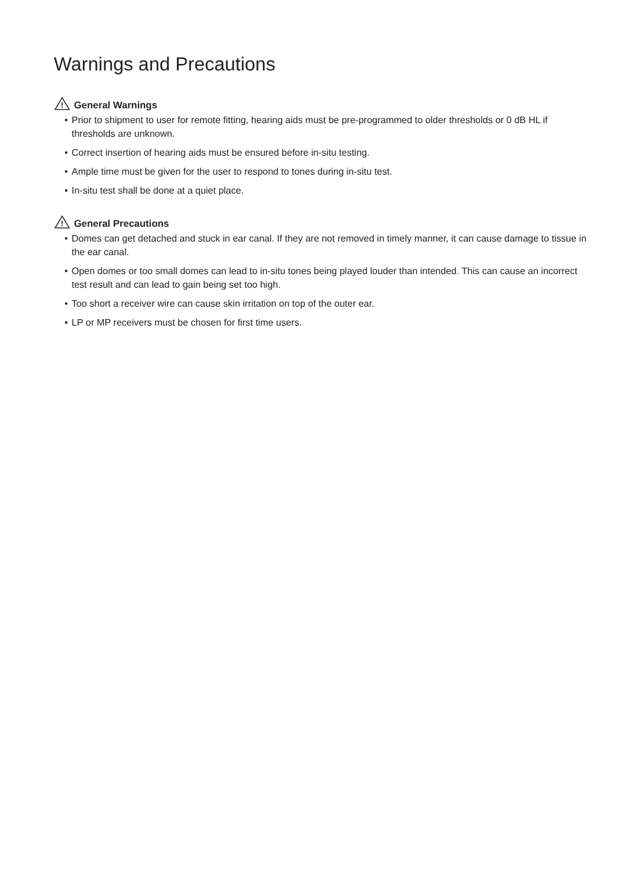Warnings and Precautions
!
General Warnings
• Prior to shipment to user for remote fitting, hearing aids must be pre-programmed to older thresholds or 0 dB HL if thresholds are unknown.
• Correct insertion of hearing aids must be ensured before in-situ testing.
• Ample time must be given for the user to respond to tones during in-situ test.
• In-situ test shall be done at a quiet place.
!
General Precautions
• Domes can get detached and stuck in ear canal. If they are not removed in timely manner, it can cause damage to tissue in the ear canal.
• Open domes or too small domes can lead to in-situ tones being played louder than intended. This can cause an incorrect test result and can lead to gain being set too high.
• Too short a receiver wire can cause skin irritation on top of the outer ear.
• LP or MP receivers must be chosen for first time users.